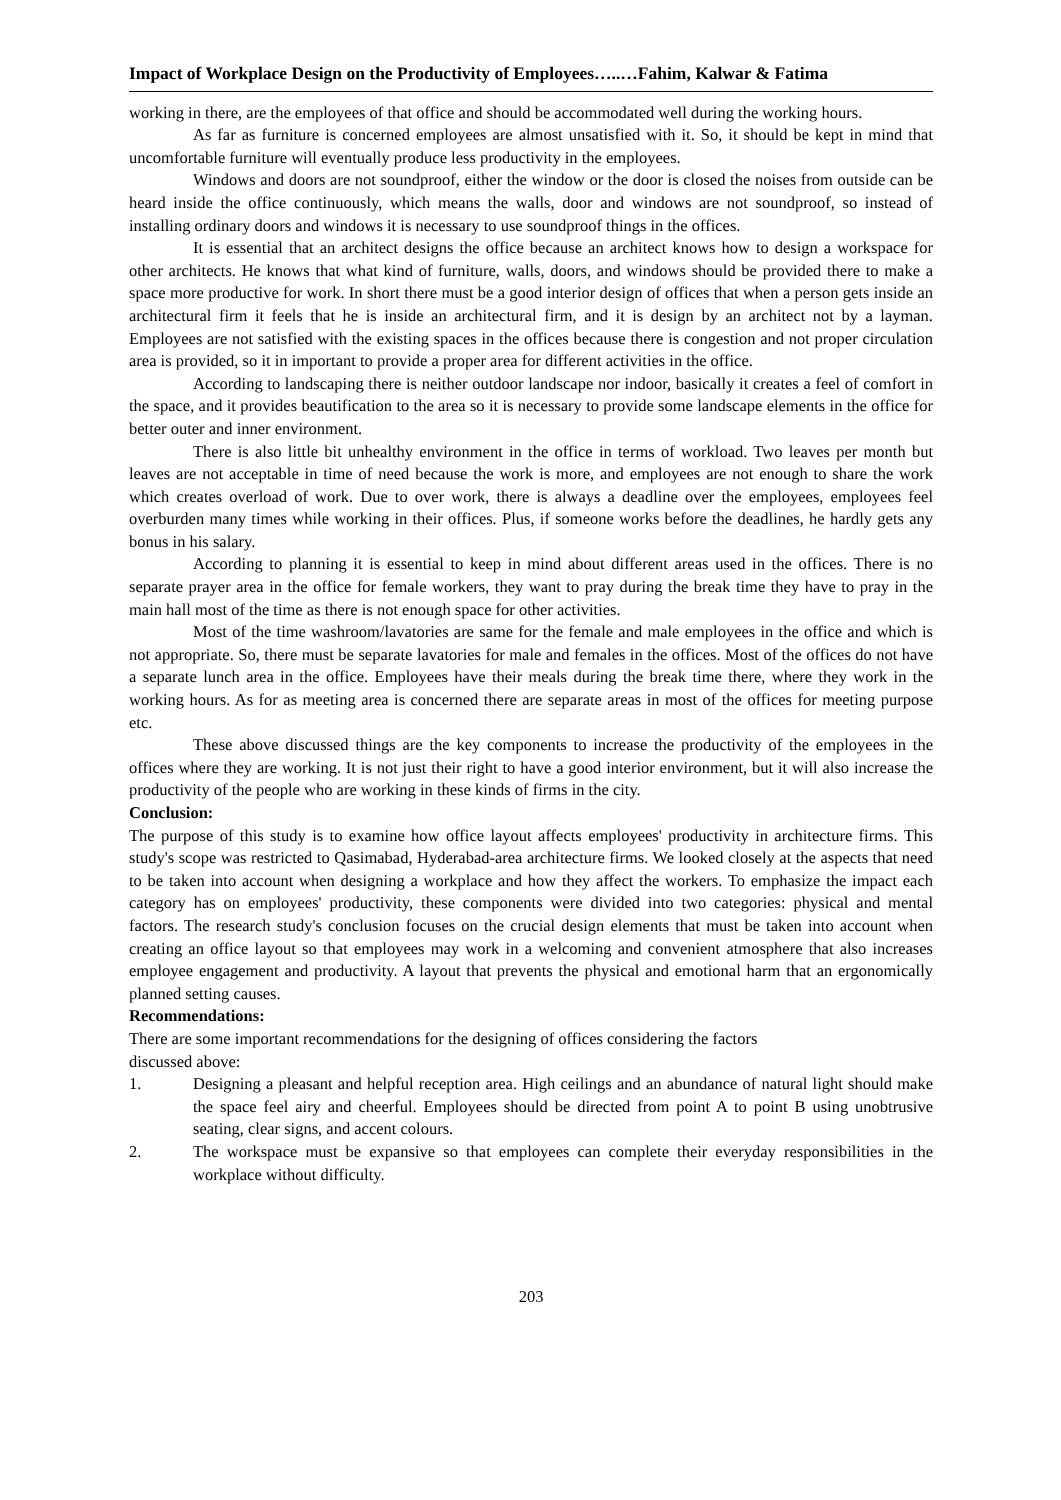Impact of Workplace Design on the Productivity of Employees…..…Fahim, Kalwar & Fatima
working in there, are the employees of that office and should be accommodated well during the working hours.
As far as furniture is concerned employees are almost unsatisfied with it. So, it should be kept in mind that uncomfortable furniture will eventually produce less productivity in the employees.
Windows and doors are not soundproof, either the window or the door is closed the noises from outside can be heard inside the office continuously, which means the walls, door and windows are not soundproof, so instead of installing ordinary doors and windows it is necessary to use soundproof things in the offices.
It is essential that an architect designs the office because an architect knows how to design a workspace for other architects. He knows that what kind of furniture, walls, doors, and windows should be provided there to make a space more productive for work. In short there must be a good interior design of offices that when a person gets inside an architectural firm it feels that he is inside an architectural firm, and it is design by an architect not by a layman. Employees are not satisfied with the existing spaces in the offices because there is congestion and not proper circulation area is provided, so it in important to provide a proper area for different activities in the office.
According to landscaping there is neither outdoor landscape nor indoor, basically it creates a feel of comfort in the space, and it provides beautification to the area so it is necessary to provide some landscape elements in the office for better outer and inner environment.
There is also little bit unhealthy environment in the office in terms of workload. Two leaves per month but leaves are not acceptable in time of need because the work is more, and employees are not enough to share the work which creates overload of work. Due to over work, there is always a deadline over the employees, employees feel overburden many times while working in their offices. Plus, if someone works before the deadlines, he hardly gets any bonus in his salary.
According to planning it is essential to keep in mind about different areas used in the offices. There is no separate prayer area in the office for female workers, they want to pray during the break time they have to pray in the main hall most of the time as there is not enough space for other activities.
Most of the time washroom/lavatories are same for the female and male employees in the office and which is not appropriate. So, there must be separate lavatories for male and females in the offices. Most of the offices do not have a separate lunch area in the office. Employees have their meals during the break time there, where they work in the working hours. As for as meeting area is concerned there are separate areas in most of the offices for meeting purpose etc.
These above discussed things are the key components to increase the productivity of the employees in the offices where they are working. It is not just their right to have a good interior environment, but it will also increase the productivity of the people who are working in these kinds of firms in the city.
Conclusion:
The purpose of this study is to examine how office layout affects employees' productivity in architecture firms. This study's scope was restricted to Qasimabad, Hyderabad-area architecture firms. We looked closely at the aspects that need to be taken into account when designing a workplace and how they affect the workers. To emphasize the impact each category has on employees' productivity, these components were divided into two categories: physical and mental factors. The research study's conclusion focuses on the crucial design elements that must be taken into account when creating an office layout so that employees may work in a welcoming and convenient atmosphere that also increases employee engagement and productivity. A layout that prevents the physical and emotional harm that an ergonomically planned setting causes.
Recommendations:
There are some important recommendations for the designing of offices considering the factors
discussed above:
1. Designing a pleasant and helpful reception area. High ceilings and an abundance of natural light should make the space feel airy and cheerful. Employees should be directed from point A to point B using unobtrusive seating, clear signs, and accent colours.
2. The workspace must be expansive so that employees can complete their everyday responsibilities in the workplace without difficulty.
203